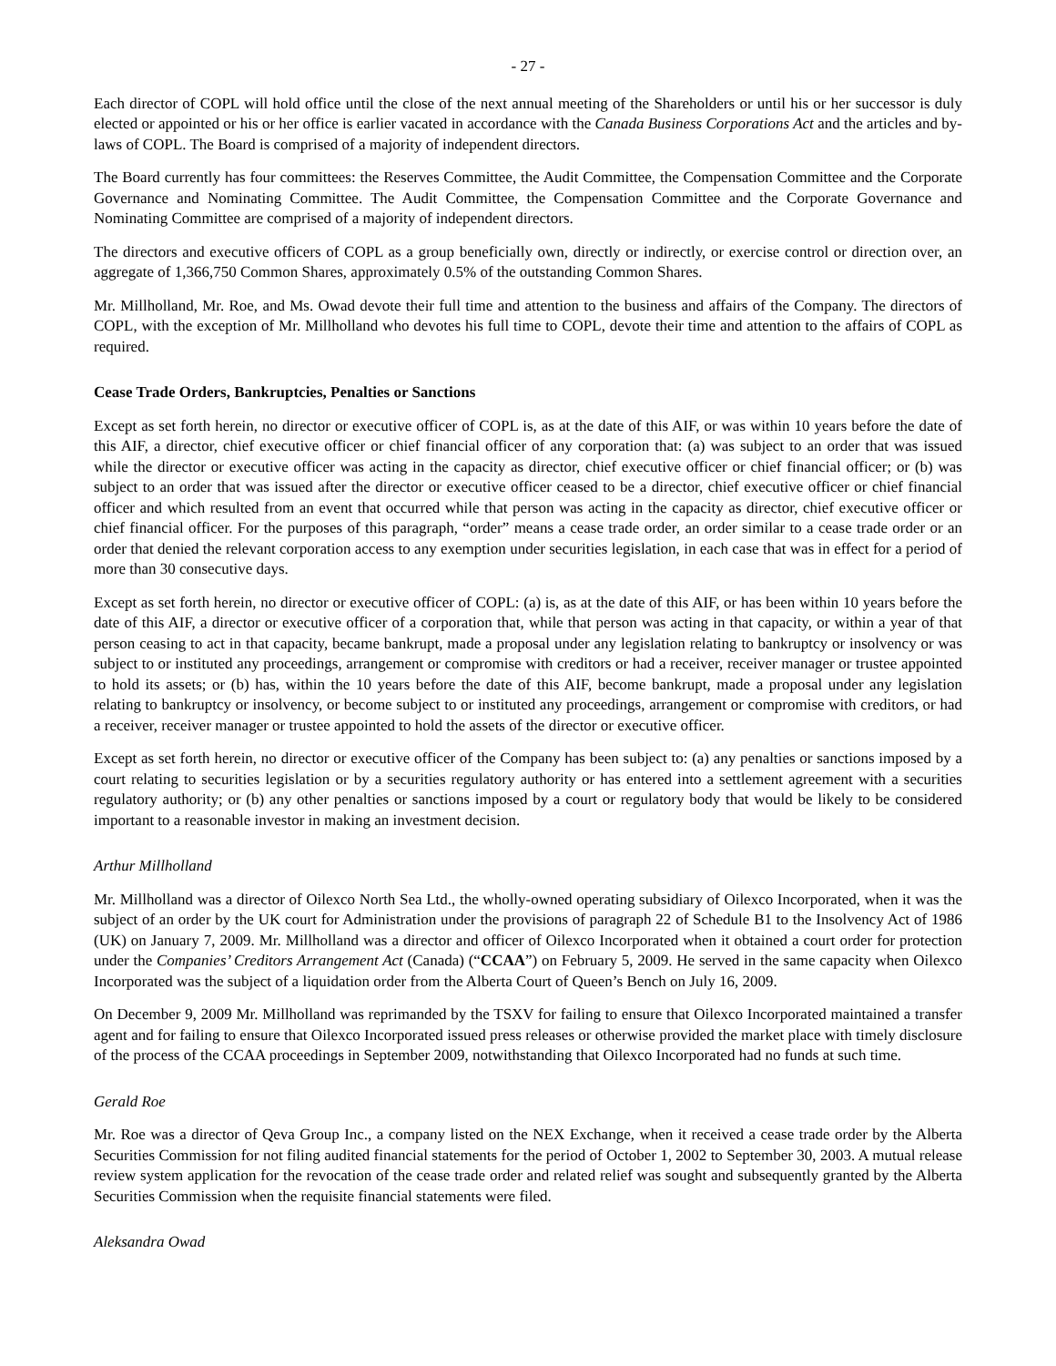- 27 -
Each director of COPL will hold office until the close of the next annual meeting of the Shareholders or until his or her successor is duly elected or appointed or his or her office is earlier vacated in accordance with the Canada Business Corporations Act and the articles and by-laws of COPL. The Board is comprised of a majority of independent directors.
The Board currently has four committees: the Reserves Committee, the Audit Committee, the Compensation Committee and the Corporate Governance and Nominating Committee. The Audit Committee, the Compensation Committee and the Corporate Governance and Nominating Committee are comprised of a majority of independent directors.
The directors and executive officers of COPL as a group beneficially own, directly or indirectly, or exercise control or direction over, an aggregate of 1,366,750 Common Shares, approximately 0.5% of the outstanding Common Shares.
Mr. Millholland, Mr. Roe, and Ms. Owad devote their full time and attention to the business and affairs of the Company. The directors of COPL, with the exception of Mr. Millholland who devotes his full time to COPL, devote their time and attention to the affairs of COPL as required.
Cease Trade Orders, Bankruptcies, Penalties or Sanctions
Except as set forth herein, no director or executive officer of COPL is, as at the date of this AIF, or was within 10 years before the date of this AIF, a director, chief executive officer or chief financial officer of any corporation that: (a) was subject to an order that was issued while the director or executive officer was acting in the capacity as director, chief executive officer or chief financial officer; or (b) was subject to an order that was issued after the director or executive officer ceased to be a director, chief executive officer or chief financial officer and which resulted from an event that occurred while that person was acting in the capacity as director, chief executive officer or chief financial officer. For the purposes of this paragraph, “order” means a cease trade order, an order similar to a cease trade order or an order that denied the relevant corporation access to any exemption under securities legislation, in each case that was in effect for a period of more than 30 consecutive days.
Except as set forth herein, no director or executive officer of COPL: (a) is, as at the date of this AIF, or has been within 10 years before the date of this AIF, a director or executive officer of a corporation that, while that person was acting in that capacity, or within a year of that person ceasing to act in that capacity, became bankrupt, made a proposal under any legislation relating to bankruptcy or insolvency or was subject to or instituted any proceedings, arrangement or compromise with creditors or had a receiver, receiver manager or trustee appointed to hold its assets; or (b) has, within the 10 years before the date of this AIF, become bankrupt, made a proposal under any legislation relating to bankruptcy or insolvency, or become subject to or instituted any proceedings, arrangement or compromise with creditors, or had a receiver, receiver manager or trustee appointed to hold the assets of the director or executive officer.
Except as set forth herein, no director or executive officer of the Company has been subject to: (a) any penalties or sanctions imposed by a court relating to securities legislation or by a securities regulatory authority or has entered into a settlement agreement with a securities regulatory authority; or (b) any other penalties or sanctions imposed by a court or regulatory body that would be likely to be considered important to a reasonable investor in making an investment decision.
Arthur Millholland
Mr. Millholland was a director of Oilexco North Sea Ltd., the wholly-owned operating subsidiary of Oilexco Incorporated, when it was the subject of an order by the UK court for Administration under the provisions of paragraph 22 of Schedule B1 to the Insolvency Act of 1986 (UK) on January 7, 2009. Mr. Millholland was a director and officer of Oilexco Incorporated when it obtained a court order for protection under the Companies’ Creditors Arrangement Act (Canada) (“CCAA”) on February 5, 2009. He served in the same capacity when Oilexco Incorporated was the subject of a liquidation order from the Alberta Court of Queen’s Bench on July 16, 2009.
On December 9, 2009 Mr. Millholland was reprimanded by the TSXV for failing to ensure that Oilexco Incorporated maintained a transfer agent and for failing to ensure that Oilexco Incorporated issued press releases or otherwise provided the market place with timely disclosure of the process of the CCAA proceedings in September 2009, notwithstanding that Oilexco Incorporated had no funds at such time.
Gerald Roe
Mr. Roe was a director of Qeva Group Inc., a company listed on the NEX Exchange, when it received a cease trade order by the Alberta Securities Commission for not filing audited financial statements for the period of October 1, 2002 to September 30, 2003. A mutual release review system application for the revocation of the cease trade order and related relief was sought and subsequently granted by the Alberta Securities Commission when the requisite financial statements were filed.
Aleksandra Owad